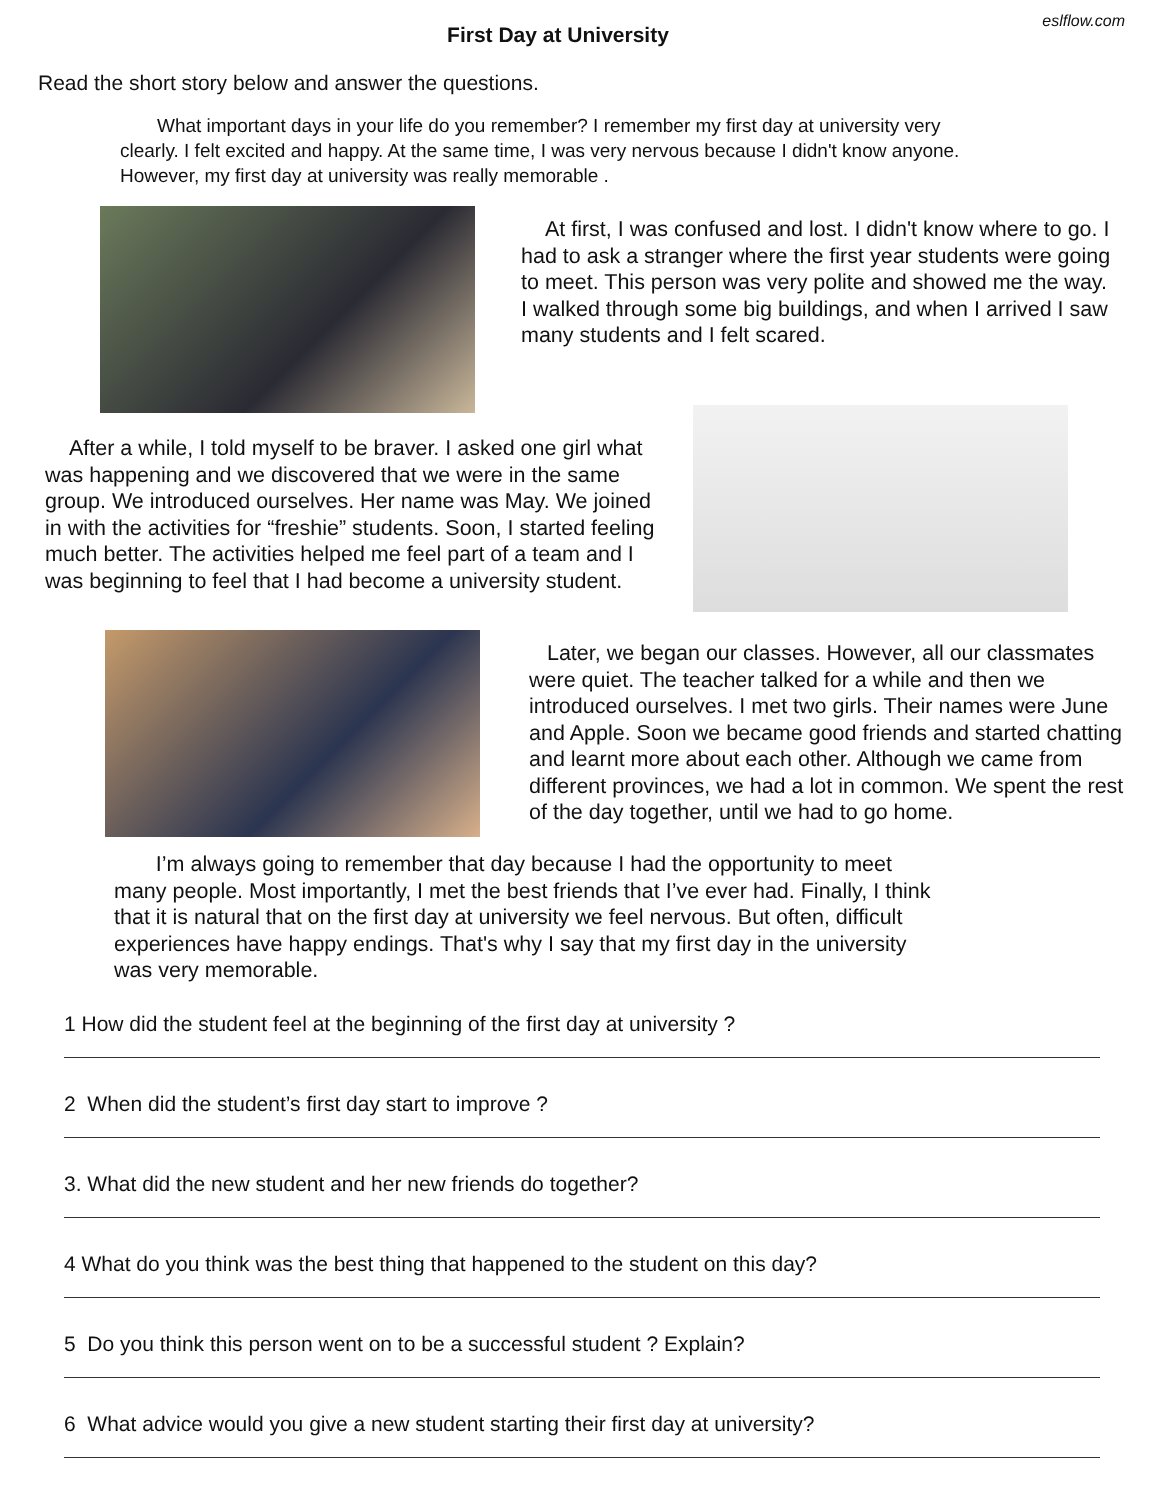eslflow.com
First Day at University
Read the short story below and answer the questions.
What important days in your life do you remember? I remember my first day at university very clearly. I felt excited and happy. At the same time, I was very nervous because I didn't know anyone. However, my first day at university was really memorable .
At first, I was confused and lost. I didn't know where to go. I had to ask a stranger where the first year students were going to meet. This person was very polite and showed me the way. I walked through some big buildings, and when I arrived I saw many students and I felt scared.
After a while, I told myself to be braver. I asked one girl what was happening and we discovered that we were in the same group. We introduced ourselves. Her name was May. We joined in with the activities for “freshie” students. Soon, I started feeling much better. The activities helped me feel part of a team and I was beginning to feel that I had become a university student.
Later, we began our classes. However, all our classmates were quiet. The teacher talked for a while and then we introduced ourselves. I met two girls. Their names were June and Apple. Soon we became good friends and started chatting and learnt more about each other. Although we came from different provinces, we had a lot in common. We spent the rest of the day together, until we had to go home.
I’m always going to remember that day because I had the opportunity to meet many people. Most importantly, I met the best friends that I’ve ever had. Finally, I think that it is natural that on the first day at university we feel nervous. But often, difficult experiences have happy endings. That's why I say that my first day in the university was very memorable.
1 How did the student feel at the beginning of the first day at university ?
2 When did the student’s first day start to improve ?
3. What did the new student and her new friends do together?
4 What do you think was the best thing that happened to the student on this day?
5 Do you think this person went on to be a successful student ? Explain?
6 What advice would you give a new student starting their first day at university?